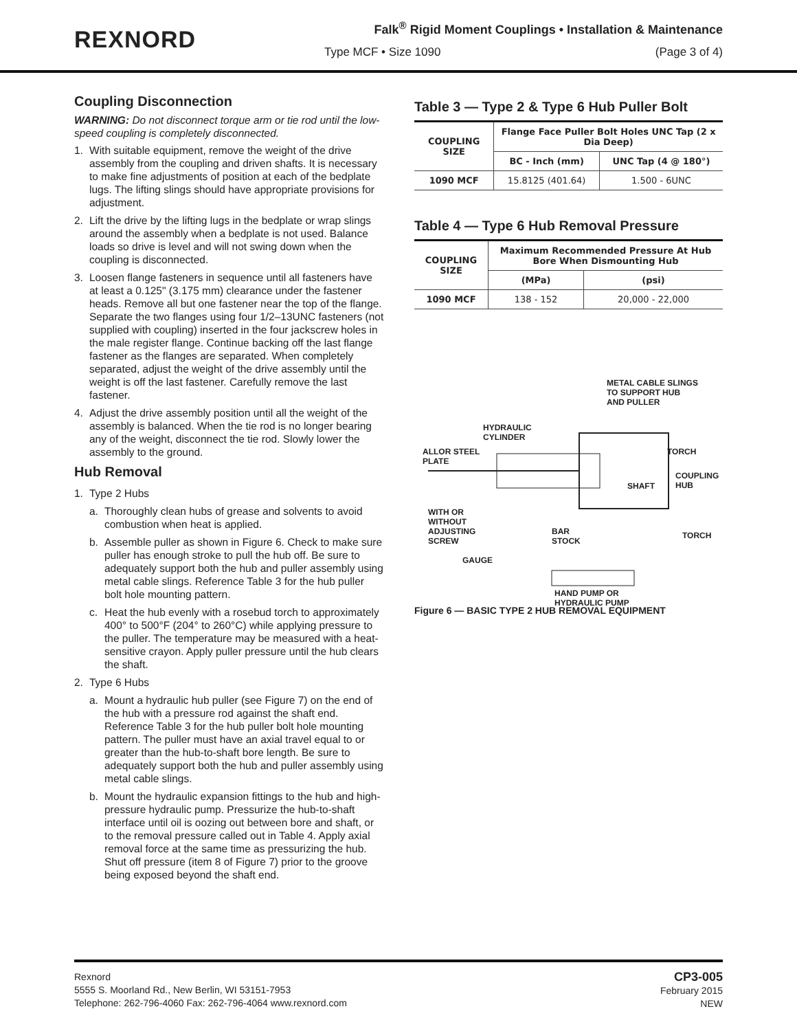REXNORD
Falk<sup>®</sup> Rigid Moment Couplings • Installation & Maintenance
Type MCF • Size 1090 (Page 3 of 4)
Coupling Disconnection
WARNING: Do not disconnect torque arm or tie rod until the low-speed coupling is completely disconnected.
1. With suitable equipment, remove the weight of the drive assembly from the coupling and driven shafts. It is necessary to make fine adjustments of position at each of the bedplate lugs. The lifting slings should have appropriate provisions for adjustment.
2. Lift the drive by the lifting lugs in the bedplate or wrap slings around the assembly when a bedplate is not used. Balance loads so drive is level and will not swing down when the coupling is disconnected.
3. Loosen flange fasteners in sequence until all fasteners have at least a 0.125" (3.175 mm) clearance under the fastener heads. Remove all but one fastener near the top of the flange. Separate the two flanges using four 1/2–13UNC fasteners (not supplied with coupling) inserted in the four jackscrew holes in the male register flange. Continue backing off the last flange fastener as the flanges are separated. When completely separated, adjust the weight of the drive assembly until the weight is off the last fastener. Carefully remove the last fastener.
4. Adjust the drive assembly position until all the weight of the assembly is balanced. When the tie rod is no longer bearing any of the weight, disconnect the tie rod. Slowly lower the assembly to the ground.
Hub Removal
1. Type 2 Hubs
a. Thoroughly clean hubs of grease and solvents to avoid combustion when heat is applied.
b. Assemble puller as shown in Figure 6. Check to make sure puller has enough stroke to pull the hub off. Be sure to adequately support both the hub and puller assembly using metal cable slings. Reference Table 3 for the hub puller bolt hole mounting pattern.
c. Heat the hub evenly with a rosebud torch to approximately 400° to 500°F (204° to 260°C) while applying pressure to the puller. The temperature may be measured with a heat-sensitive crayon. Apply puller pressure until the hub clears the shaft.
2. Type 6 Hubs
a. Mount a hydraulic hub puller (see Figure 7) on the end of the hub with a pressure rod against the shaft end. Reference Table 3 for the hub puller bolt hole mounting pattern. The puller must have an axial travel equal to or greater than the hub-to-shaft bore length. Be sure to adequately support both the hub and puller assembly using metal cable slings.
b. Mount the hydraulic expansion fittings to the hub and high-pressure hydraulic pump. Pressurize the hub-to-shaft interface until oil is oozing out between bore and shaft, or to the removal pressure called out in Table 4. Apply axial removal force at the same time as pressurizing the hub. Shut off pressure (item 8 of Figure 7) prior to the groove being exposed beyond the shaft end.
Table 3 — Type 2 & Type 6 Hub Puller Bolt
| COUPLING SIZE | Flange Face Puller Bolt Holes UNC Tap (2 x Dia Deep) | |
| --- | --- | --- |
| | BC - Inch (mm) | UNC Tap (4 @ 180°) |
| 1090 MCF | 15.8125 (401.64) | 1.500 - 6UNC |
Table 4 — Type 6 Hub Removal Pressure
| COUPLING SIZE | Maximum Recommended Pressure At Hub Bore When Dismounting Hub | |
| --- | --- | --- |
| | (MPa) | (psi) |
| 1090 MCF | 138 - 152 | 20,000 - 22,000 |
METAL CABLE SLINGS
TO SUPPORT HUB
AND PULLER
HYDRAULIC
CYLINDER
ALLOR STEEL
PLATE
TORCH
COUPLING
HUB
SHAFT
WITH OR
WITHOUT
ADJUSTING
SCREW
BAR
STOCK
TORCH
GAUGE
HAND PUMP OR
HYDRAULIC PUMP
Figure 6 — BASIC TYPE 2 HUB REMOVAL EQUIPMENT
Rexnord
5555 S. Moorland Rd., New Berlin, WI 53151-7953
Telephone: 262-796-4060 Fax: 262-796-4064 www.rexnord.com
CP3-005
February 2015
NEW